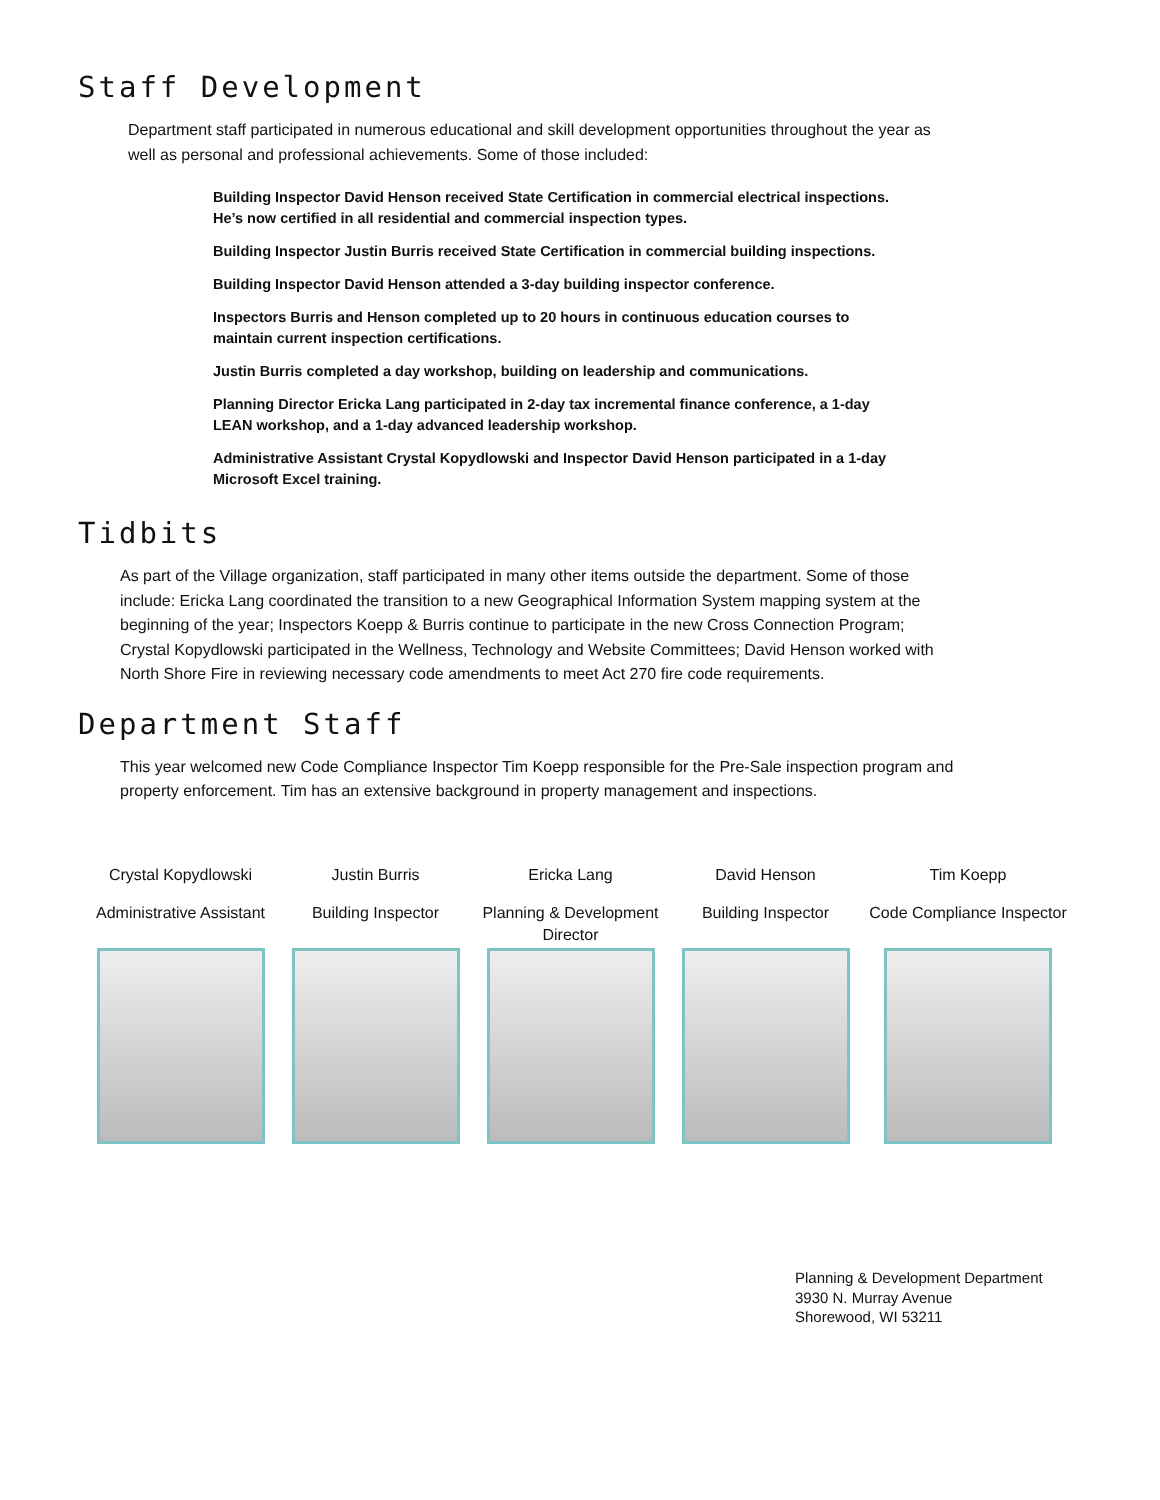Staff Development
Department staff participated in numerous educational and skill development opportunities throughout the year as well as personal and professional achievements. Some of those included:
Building Inspector David Henson received State Certification in commercial electrical inspections. He’s now certified in all residential and commercial inspection types.
Building Inspector Justin Burris received State Certification in commercial building inspections.
Building Inspector David Henson attended a 3-day building inspector conference.
Inspectors Burris and Henson completed up to 20 hours in continuous education courses to maintain current inspection certifications.
Justin Burris completed a day workshop, building on leadership and communications.
Planning Director Ericka Lang participated in 2-day tax incremental finance conference, a 1-day LEAN workshop, and a 1-day advanced leadership workshop.
Administrative Assistant Crystal Kopydlowski and Inspector David Henson participated in a 1-day Microsoft Excel training.
Tidbits
As part of the Village organization, staff participated in many other items outside the department. Some of those include: Ericka Lang coordinated the transition to a new Geographical Information System mapping system at the beginning of the year; Inspectors Koepp & Burris continue to participate in the new Cross Connection Program; Crystal Kopydlowski participated in the Wellness, Technology and Website Committees; David Henson worked with North Shore Fire in reviewing necessary code amendments to meet Act 270 fire code requirements.
Department Staff
This year welcomed new Code Compliance Inspector Tim Koepp responsible for the Pre-Sale inspection program and property enforcement. Tim has an extensive background in property management and inspections.
Crystal Kopydlowski
Administrative Assistant
Justin Burris
Building Inspector
Ericka Lang
Planning & Development Director
David Henson
Building Inspector
Tim Koepp
Code Compliance Inspector
Planning & Development Department
3930 N. Murray Avenue
Shorewood, WI 53211